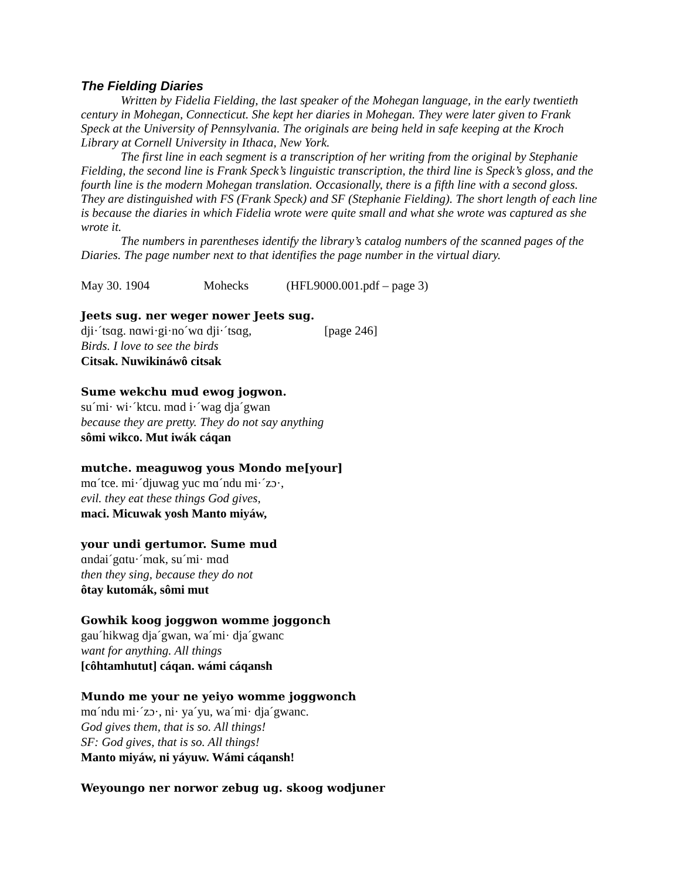The Fielding Diaries
Written by Fidelia Fielding, the last speaker of the Mohegan language, in the early twentieth century in Mohegan, Connecticut. She kept her diaries in Mohegan. They were later given to Frank Speck at the University of Pennsylvania. The originals are being held in safe keeping at the Kroch Library at Cornell University in Ithaca, New York.
The first line in each segment is a transcription of her writing from the original by Stephanie Fielding, the second line is Frank Speck’s linguistic transcription, the third line is Speck’s gloss, and the fourth line is the modern Mohegan translation. Occasionally, there is a fifth line with a second gloss. They are distinguished with FS (Frank Speck) and SF (Stephanie Fielding). The short length of each line is because the diaries in which Fidelia wrote were quite small and what she wrote was captured as she wrote it.
The numbers in parentheses identify the library’s catalog numbers of the scanned pages of the Diaries. The page number next to that identifies the page number in the virtual diary.
May 30. 1904 Mohecks (HFL9000.001.pdf – page 3)
Jeets sug. ner weger nower Jeets sug.
dji·´tsɑg. nɑwi·gi·no´wɑ dji·´tsɑg, [page 246]
Birds. I love to see the birds
Citsak. Nuwikináwô citsak
Sume wekchu mud ewog jogwon.
su´mi· wi·´ktcu. mɑd i·´wag dja´gwan
because they are pretty. They do not say anything
sômi wikco. Mut iwák cáqan
mutche. meaguwog yous Mondo me[your]
mɑ´tce. mi·´djuwag yuc mɑ´ndu mi·´zɔ·,
evil. they eat these things God gives,
maci. Micuwak yosh Manto miyáw,
your undi gertumor. Sume mud
ɑndai´gɑtu·´mɑk, su´mi· mɑd
then they sing, because they do not
ôtay kutomák, sômi mut
Gowhik koog joggwon womme joggonch
gau´hikwag dja´gwan, wa´mi· dja´gwanc
want for anything. All things
[côhtamhutut] cáqan. wámi cáqansh
Mundo me your ne yeiyo womme joggwonch
mɑ´ndu mi·´zɔ·, ni· ya´yu, wa´mi· dja´gwanc.
God gives them, that is so. All things!
SF: God gives, that is so. All things!
Manto miyáw, ni yáyuw. Wámi cáqansh!
Weyoungo ner norwor zebug ug. skoog wodjuner